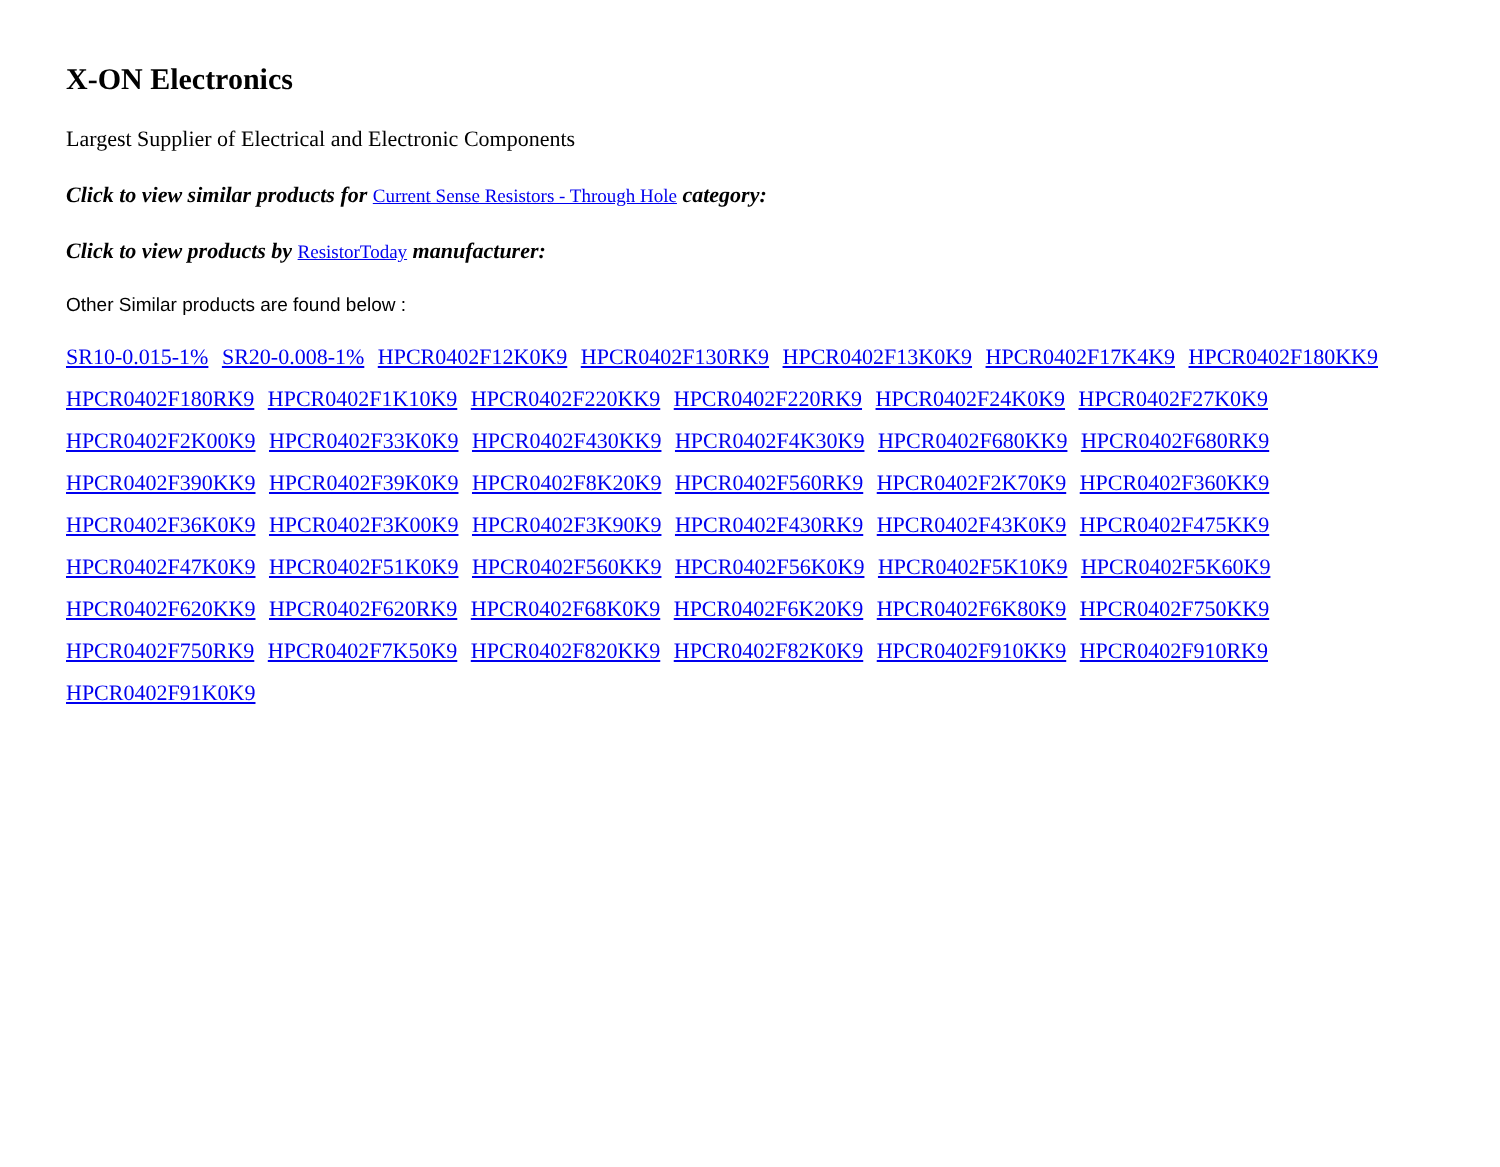X-ON Electronics
Largest Supplier of Electrical and Electronic Components
Click to view similar products for Current Sense Resistors - Through Hole category:
Click to view products by ResistorToday manufacturer:
Other Similar products are found below :
SR10-0.015-1% SR20-0.008-1% HPCR0402F12K0K9 HPCR0402F130RK9 HPCR0402F13K0K9 HPCR0402F17K4K9 HPCR0402F180KK9 HPCR0402F180RK9 HPCR0402F1K10K9 HPCR0402F220KK9 HPCR0402F220RK9 HPCR0402F24K0K9 HPCR0402F27K0K9 HPCR0402F2K00K9 HPCR0402F33K0K9 HPCR0402F430KK9 HPCR0402F4K30K9 HPCR0402F680KK9 HPCR0402F680RK9 HPCR0402F390KK9 HPCR0402F39K0K9 HPCR0402F8K20K9 HPCR0402F560RK9 HPCR0402F2K70K9 HPCR0402F360KK9 HPCR0402F36K0K9 HPCR0402F3K00K9 HPCR0402F3K90K9 HPCR0402F430RK9 HPCR0402F43K0K9 HPCR0402F475KK9 HPCR0402F47K0K9 HPCR0402F51K0K9 HPCR0402F560KK9 HPCR0402F56K0K9 HPCR0402F5K10K9 HPCR0402F5K60K9 HPCR0402F620KK9 HPCR0402F620RK9 HPCR0402F68K0K9 HPCR0402F6K20K9 HPCR0402F6K80K9 HPCR0402F750KK9 HPCR0402F750RK9 HPCR0402F7K50K9 HPCR0402F820KK9 HPCR0402F82K0K9 HPCR0402F910KK9 HPCR0402F910RK9 HPCR0402F91K0K9